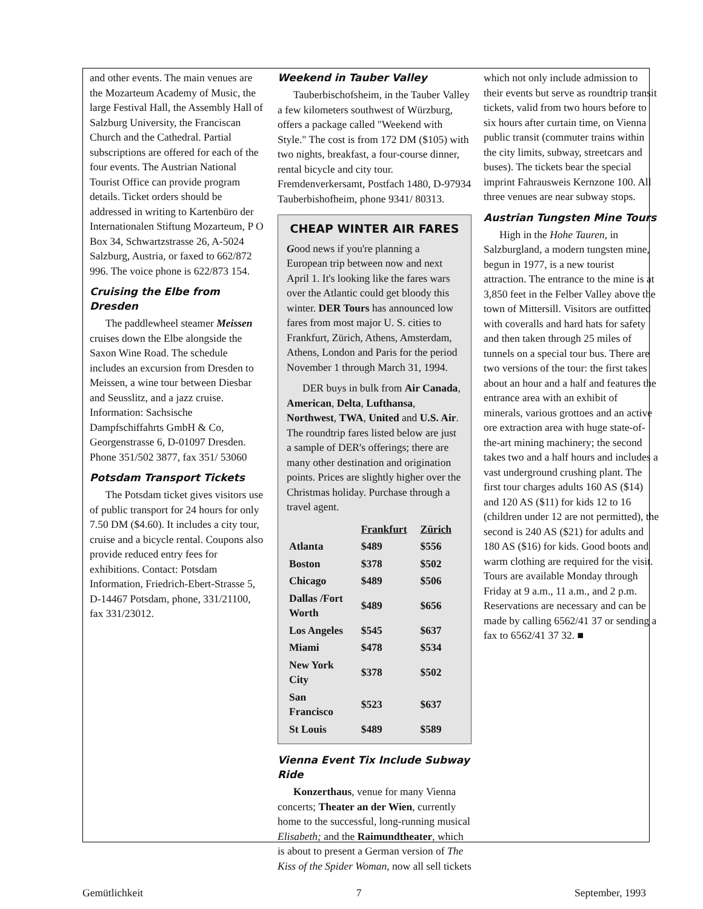and other events. The main venues are the Mozarteum Academy of Music, the large Festival Hall, the Assembly Hall of Salzburg University, the Franciscan Church and the Cathedral. Partial subscriptions are offered for each of the four events. The Austrian National Tourist Office can provide program details. Ticket orders should be addressed in writing to Kartenbüro der Internationalen Stiftung Mozarteum, P O Box 34, Schwartzstrasse 26, A-5024 Salzburg, Austria, or faxed to 662/872 996. The voice phone is 622/873 154.
Cruising the Elbe from Dresden
The paddlewheel steamer Meissen cruises down the Elbe alongside the Saxon Wine Road. The schedule includes an excursion from Dresden to Meissen, a wine tour between Diesbar and Seusslitz, and a jazz cruise. Information: Sachsische Dampfschiffahrts GmbH & Co, Georgenstrasse 6, D-01097 Dresden. Phone 351/502 3877, fax 351/ 53060
Potsdam Transport Tickets
The Potsdam ticket gives visitors use of public transport for 24 hours for only 7.50 DM ($4.60). It includes a city tour, cruise and a bicycle rental. Coupons also provide reduced entry fees for exhibitions. Contact: Potsdam Information, Friedrich-Ebert-Strasse 5, D-14467 Potsdam, phone, 331/21100, fax 331/23012.
Weekend in Tauber Valley
Tauberbischofsheim, in the Tauber Valley a few kilometers southwest of Würzburg, offers a package called "Weekend with Style." The cost is from 172 DM ($105) with two nights, breakfast, a four-course dinner, rental bicycle and city tour. Fremdenverkersamt, Postfach 1480, D-97934 Tauberbishofheim, phone 9341/ 80313.
CHEAP WINTER AIR FARES
Good news if you're planning a European trip between now and next April 1. It's looking like the fares wars over the Atlantic could get bloody this winter. DER Tours has announced low fares from most major U. S. cities to Frankfurt, Zürich, Athens, Amsterdam, Athens, London and Paris for the period November 1 through March 31, 1994.
DER buys in bulk from Air Canada, American, Delta, Lufthansa, Northwest, TWA, United and U.S. Air. The roundtrip fares listed below are just a sample of DER's offerings; there are many other destination and origination points. Prices are slightly higher over the Christmas holiday. Purchase through a travel agent.
| | Frankfurt | Zürich |
| Atlanta | $489 | $556 |
| Boston | $378 | $502 |
| Chicago | $489 | $506 |
| Dallas /Fort Worth | $489 | $656 |
| Los Angeles | $545 | $637 |
| Miami | $478 | $534 |
| New York City | $378 | $502 |
| San Francisco | $523 | $637 |
| St Louis | $489 | $589 |
Vienna Event Tix Include Subway Ride
Konzerthaus, venue for many Vienna concerts; Theater an der Wien, currently home to the successful, long-running musical Elisabeth; and the Raimundtheater, which is about to present a German version of The Kiss of the Spider Woman, now all sell tickets
which not only include admission to their events but serve as roundtrip transit tickets, valid from two hours before to six hours after curtain time, on Vienna public transit (commuter trains within the city limits, subway, streetcars and buses). The tickets bear the special imprint Fahrausweis Kernzone 100. All three venues are near subway stops.
Austrian Tungsten Mine Tours
High in the Hohe Tauren, in Salzburgland, a modern tungsten mine, begun in 1977, is a new tourist attraction. The entrance to the mine is at 3,850 feet in the Felber Valley above the town of Mittersill. Visitors are outfitted with coveralls and hard hats for safety and then taken through 25 miles of tunnels on a special tour bus. There are two versions of the tour: the first takes about an hour and a half and features the entrance area with an exhibit of minerals, various grottoes and an active ore extraction area with huge state-of-the-art mining machinery; the second takes two and a half hours and includes a vast underground crushing plant. The first tour charges adults 160 AS ($14) and 120 AS ($11) for kids 12 to 16 (children under 12 are not permitted), the second is 240 AS ($21) for adults and 180 AS ($16) for kids. Good boots and warm clothing are required for the visit. Tours are available Monday through Friday at 9 a.m., 11 a.m., and 2 p.m. Reservations are necessary and can be made by calling 6562/41 37 or sending a fax to 6562/41 37 32. ■
Gemütlichkeit 7 September, 1993